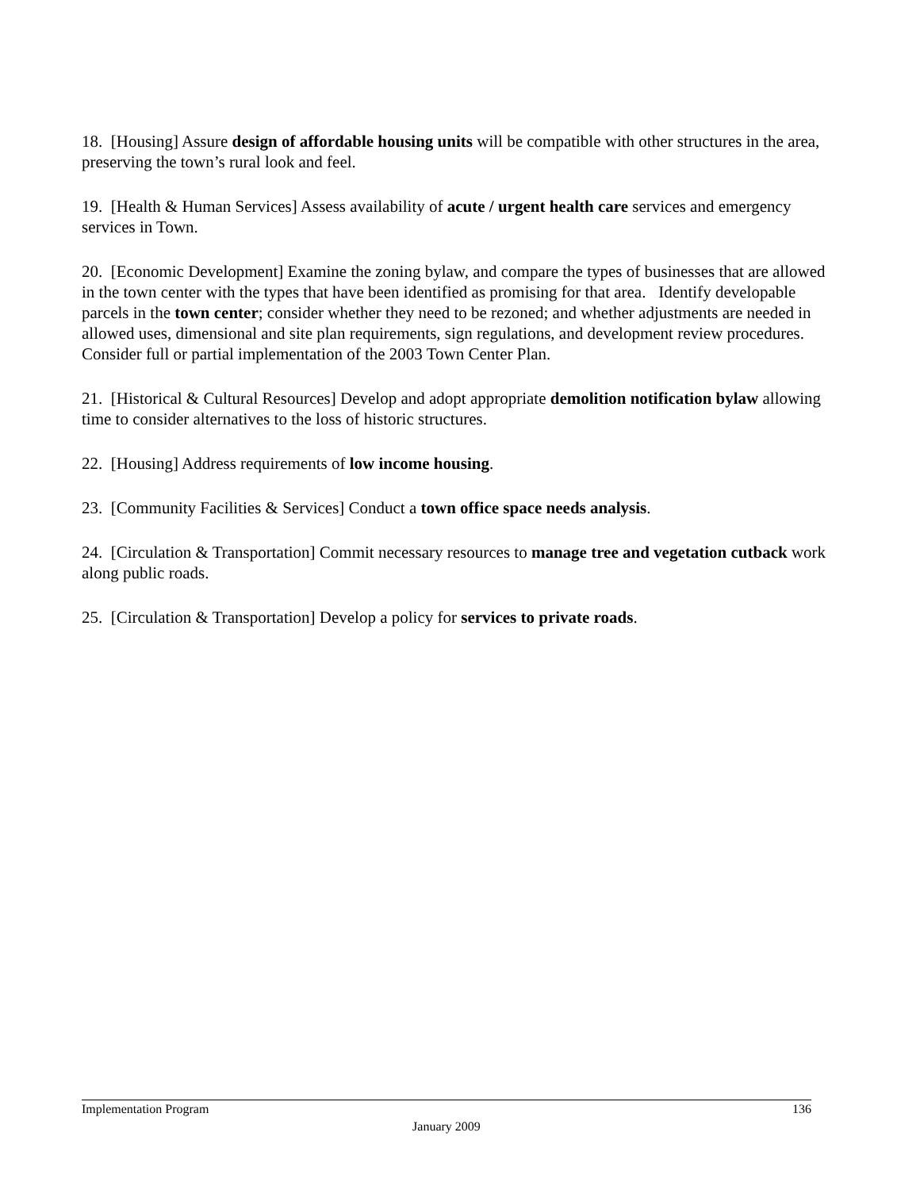18. [Housing] Assure design of affordable housing units will be compatible with other structures in the area, preserving the town’s rural look and feel.
19. [Health & Human Services] Assess availability of acute / urgent health care services and emergency services in Town.
20. [Economic Development] Examine the zoning bylaw, and compare the types of businesses that are allowed in the town center with the types that have been identified as promising for that area. Identify developable parcels in the town center; consider whether they need to be rezoned; and whether adjustments are needed in allowed uses, dimensional and site plan requirements, sign regulations, and development review procedures. Consider full or partial implementation of the 2003 Town Center Plan.
21. [Historical & Cultural Resources] Develop and adopt appropriate demolition notification bylaw allowing time to consider alternatives to the loss of historic structures.
22. [Housing] Address requirements of low income housing.
23. [Community Facilities & Services] Conduct a town office space needs analysis.
24. [Circulation & Transportation] Commit necessary resources to manage tree and vegetation cutback work along public roads.
25. [Circulation & Transportation] Develop a policy for services to private roads.
Implementation Program 136
January 2009